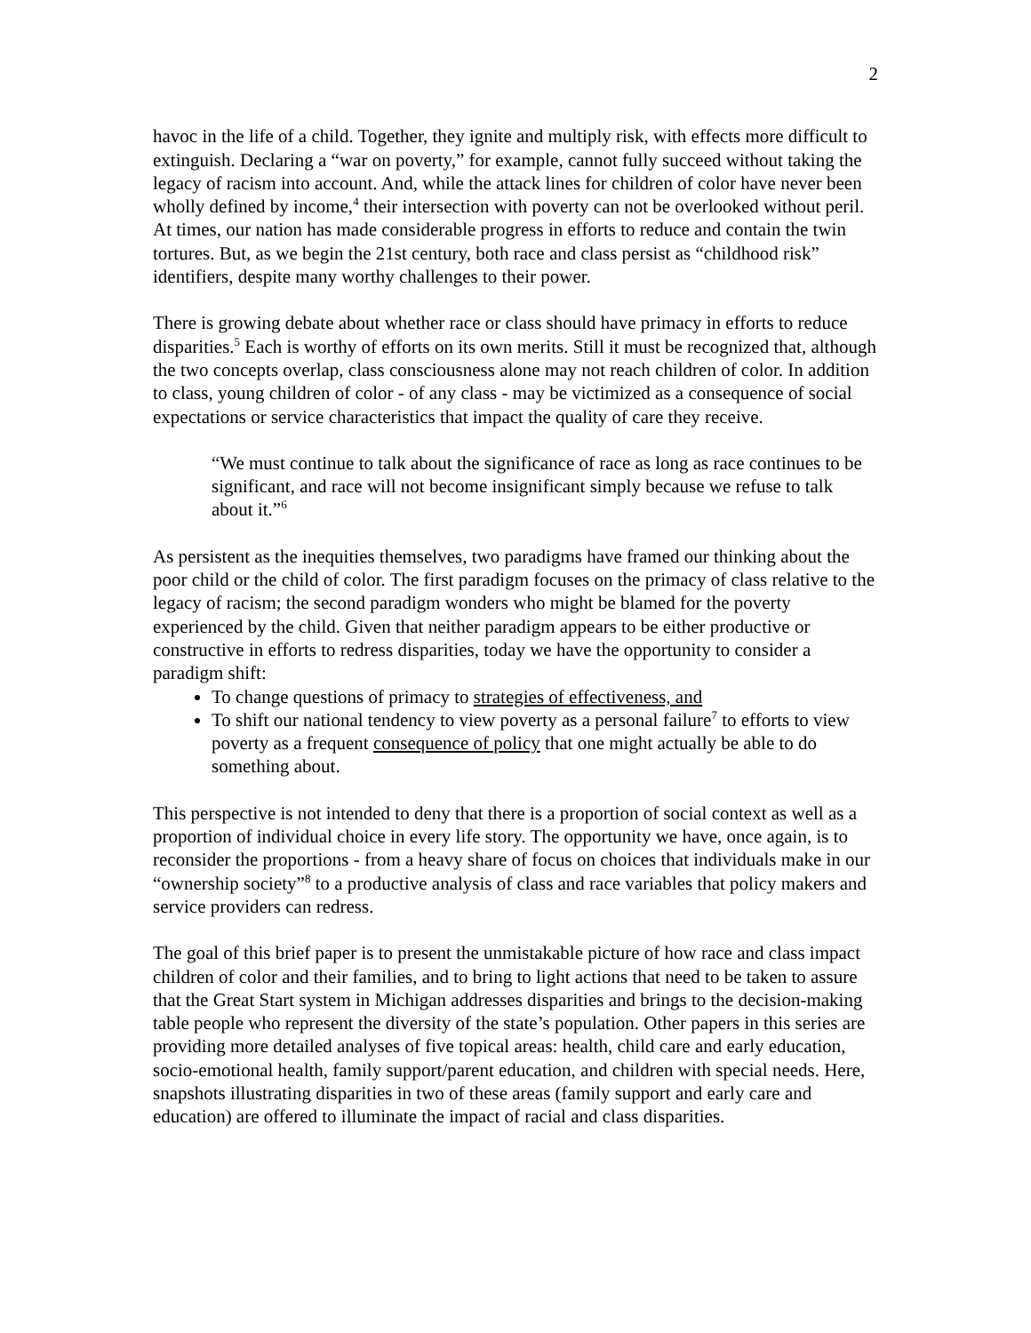2
havoc in the life of a child. Together, they ignite and multiply risk, with effects more difficult to extinguish. Declaring a “war on poverty,” for example, cannot fully succeed without taking the legacy of racism into account. And, while the attack lines for children of color have never been wholly defined by income,<sup>4</sup> their intersection with poverty can not be overlooked without peril. At times, our nation has made considerable progress in efforts to reduce and contain the twin tortures. But, as we begin the 21st century, both race and class persist as “childhood risk” identifiers, despite many worthy challenges to their power.
There is growing debate about whether race or class should have primacy in efforts to reduce disparities.<sup>5</sup> Each is worthy of efforts on its own merits. Still it must be recognized that, although the two concepts overlap, class consciousness alone may not reach children of color. In addition to class, young children of color - of any class - may be victimized as a consequence of social expectations or service characteristics that impact the quality of care they receive.
“We must continue to talk about the significance of race as long as race continues to be significant, and race will not become insignificant simply because we refuse to talk about it.”<sup>6</sup>
As persistent as the inequities themselves, two paradigms have framed our thinking about the poor child or the child of color. The first paradigm focuses on the primacy of class relative to the legacy of racism; the second paradigm wonders who might be blamed for the poverty experienced by the child. Given that neither paradigm appears to be either productive or constructive in efforts to redress disparities, today we have the opportunity to consider a paradigm shift:
To change questions of primacy to strategies of effectiveness, and
To shift our national tendency to view poverty as a personal failure<sup>7</sup> to efforts to view poverty as a frequent consequence of policy that one might actually be able to do something about.
This perspective is not intended to deny that there is a proportion of social context as well as a proportion of individual choice in every life story. The opportunity we have, once again, is to reconsider the proportions - from a heavy share of focus on choices that individuals make in our “ownership society”<sup>8</sup> to a productive analysis of class and race variables that policy makers and service providers can redress.
The goal of this brief paper is to present the unmistakable picture of how race and class impact children of color and their families, and to bring to light actions that need to be taken to assure that the Great Start system in Michigan addresses disparities and brings to the decision-making table people who represent the diversity of the state’s population. Other papers in this series are providing more detailed analyses of five topical areas: health, child care and early education, socio-emotional health, family support/parent education, and children with special needs. Here, snapshots illustrating disparities in two of these areas (family support and early care and education) are offered to illuminate the impact of racial and class disparities.